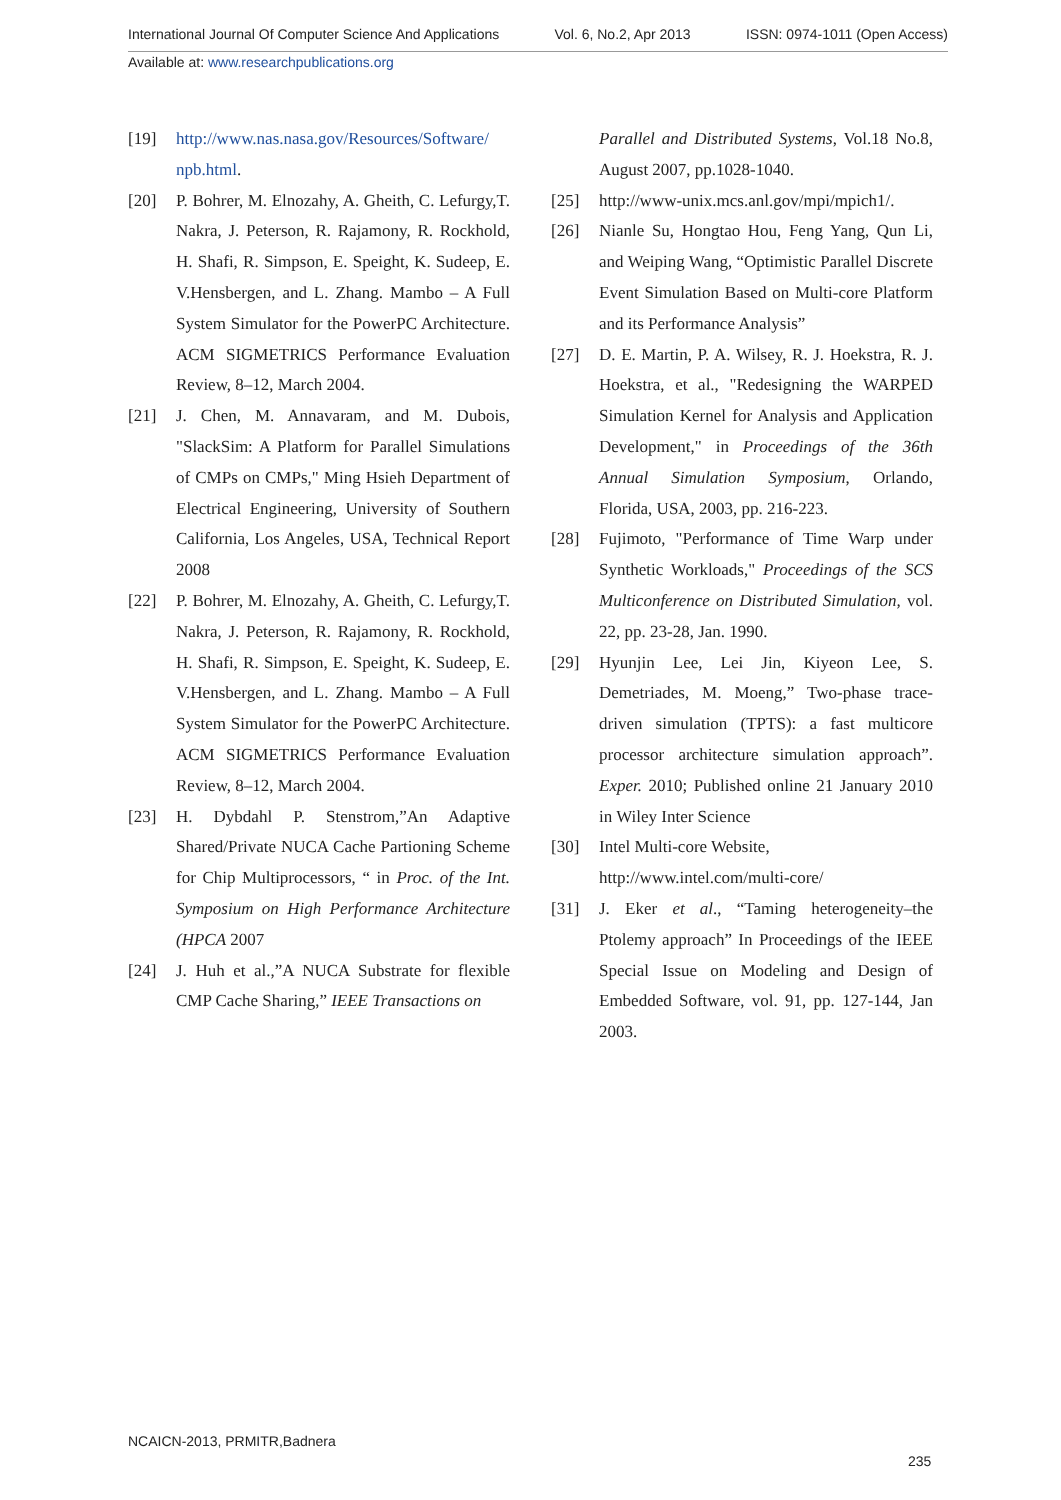International Journal Of Computer Science And Applications Vol. 6, No.2, Apr 2013 ISSN: 0974-1011 (Open Access)
Available at: www.researchpublications.org
[19] http://www.nas.nasa.gov/Resources/Software/ npb.html.
[20] P. Bohrer, M. Elnozahy, A. Gheith, C. Lefurgy,T. Nakra, J. Peterson, R. Rajamony, R. Rockhold, H. Shafi, R. Simpson, E. Speight, K. Sudeep, E. V.Hensbergen, and L. Zhang. Mambo – A Full System Simulator for the PowerPC Architecture. ACM SIGMETRICS Performance Evaluation Review, 8–12, March 2004.
[21] J. Chen, M. Annavaram, and M. Dubois, "SlackSim: A Platform for Parallel Simulations of CMPs on CMPs," Ming Hsieh Department of Electrical Engineering, University of Southern California, Los Angeles, USA, Technical Report 2008
[22] P. Bohrer, M. Elnozahy, A. Gheith, C. Lefurgy,T. Nakra, J. Peterson, R. Rajamony, R. Rockhold, H. Shafi, R. Simpson, E. Speight, K. Sudeep, E. V.Hensbergen, and L. Zhang. Mambo – A Full System Simulator for the PowerPC Architecture. ACM SIGMETRICS Performance Evaluation Review, 8–12, March 2004.
[23] H. Dybdahl P. Stenstrom,”An Adaptive Shared/Private NUCA Cache Partioning Scheme for Chip Multiprocessors, “ in Proc. of the Int. Symposium on High Performance Architecture (HPCA 2007
[24] J. Huh et al.,”A NUCA Substrate for flexible CMP Cache Sharing,” IEEE Transactions on
Parallel and Distributed Systems, Vol.18 No.8, August 2007, pp.1028-1040.
[25] http://www-unix.mcs.anl.gov/mpi/mpich1/.
[26] Nianle Su, Hongtao Hou, Feng Yang, Qun Li, and Weiping Wang, “Optimistic Parallel Discrete Event Simulation Based on Multi-core Platform and its Performance Analysis”
[27] D. E. Martin, P. A. Wilsey, R. J. Hoekstra, R. J. Hoekstra, et al., "Redesigning the WARPED Simulation Kernel for Analysis and Application Development," in Proceedings of the 36th Annual Simulation Symposium, Orlando, Florida, USA, 2003, pp. 216-223.
[28] Fujimoto, "Performance of Time Warp under Synthetic Workloads," Proceedings of the SCS Multiconference on Distributed Simulation, vol. 22, pp. 23-28, Jan. 1990.
[29] Hyunjin Lee, Lei Jin, Kiyeon Lee, S. Demetriades, M. Moeng,” Two-phase trace-driven simulation (TPTS): a fast multicore processor architecture simulation approach”. Exper. 2010; Published online 21 January 2010 in Wiley Inter Science
[30] Intel Multi-core Website,
http://www.intel.com/multi-core/
[31] J. Eker et al., “Taming heterogeneity–the Ptolemy approach” In Proceedings of the IEEE Special Issue on Modeling and Design of Embedded Software, vol. 91, pp. 127-144, Jan 2003.
NCAICN-2013, PRMITR,Badnera
235